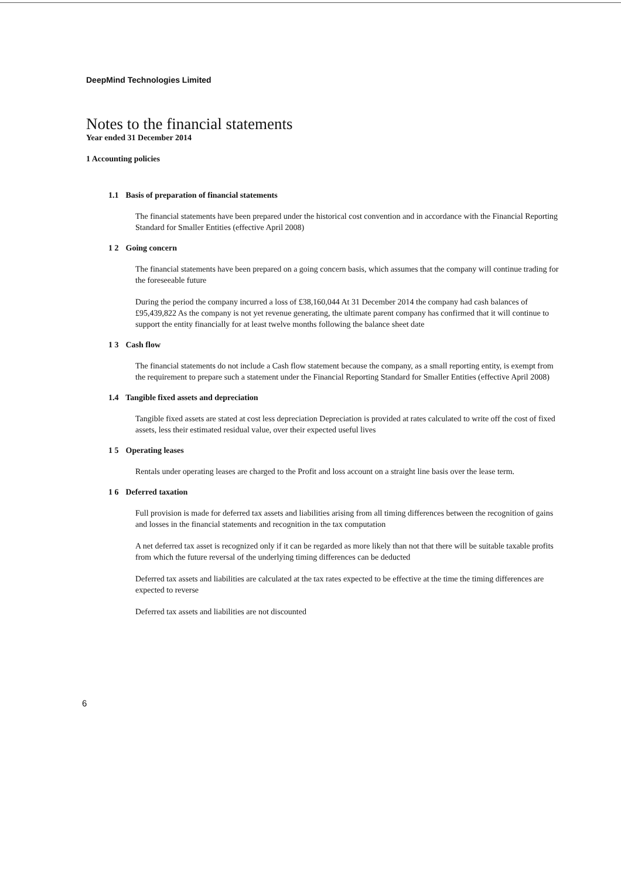DeepMind Technologies Limited
Notes to the financial statements
Year ended 31 December 2014
1 Accounting policies
1.1 Basis of preparation of financial statements
The financial statements have been prepared under the historical cost convention and in accordance with the Financial Reporting Standard for Smaller Entities (effective April 2008)
1 2 Going concern
The financial statements have been prepared on a going concern basis, which assumes that the company will continue trading for the foreseeable future
During the period the company incurred a loss of £38,160,044 At 31 December 2014 the company had cash balances of £95,439,822 As the company is not yet revenue generating, the ultimate parent company has confirmed that it will continue to support the entity financially for at least twelve months following the balance sheet date
1 3 Cash flow
The financial statements do not include a Cash flow statement because the company, as a small reporting entity, is exempt from the requirement to prepare such a statement under the Financial Reporting Standard for Smaller Entities (effective April 2008)
1.4 Tangible fixed assets and depreciation
Tangible fixed assets are stated at cost less depreciation Depreciation is provided at rates calculated to write off the cost of fixed assets, less their estimated residual value, over their expected useful lives
1 5 Operating leases
Rentals under operating leases are charged to the Profit and loss account on a straight line basis over the lease term.
1 6 Deferred taxation
Full provision is made for deferred tax assets and liabilities arising from all timing differences between the recognition of gains and losses in the financial statements and recognition in the tax computation
A net deferred tax asset is recognized only if it can be regarded as more likely than not that there will be suitable taxable profits from which the future reversal of the underlying timing differences can be deducted
Deferred tax assets and liabilities are calculated at the tax rates expected to be effective at the time the timing differences are expected to reverse
Deferred tax assets and liabilities are not discounted
6